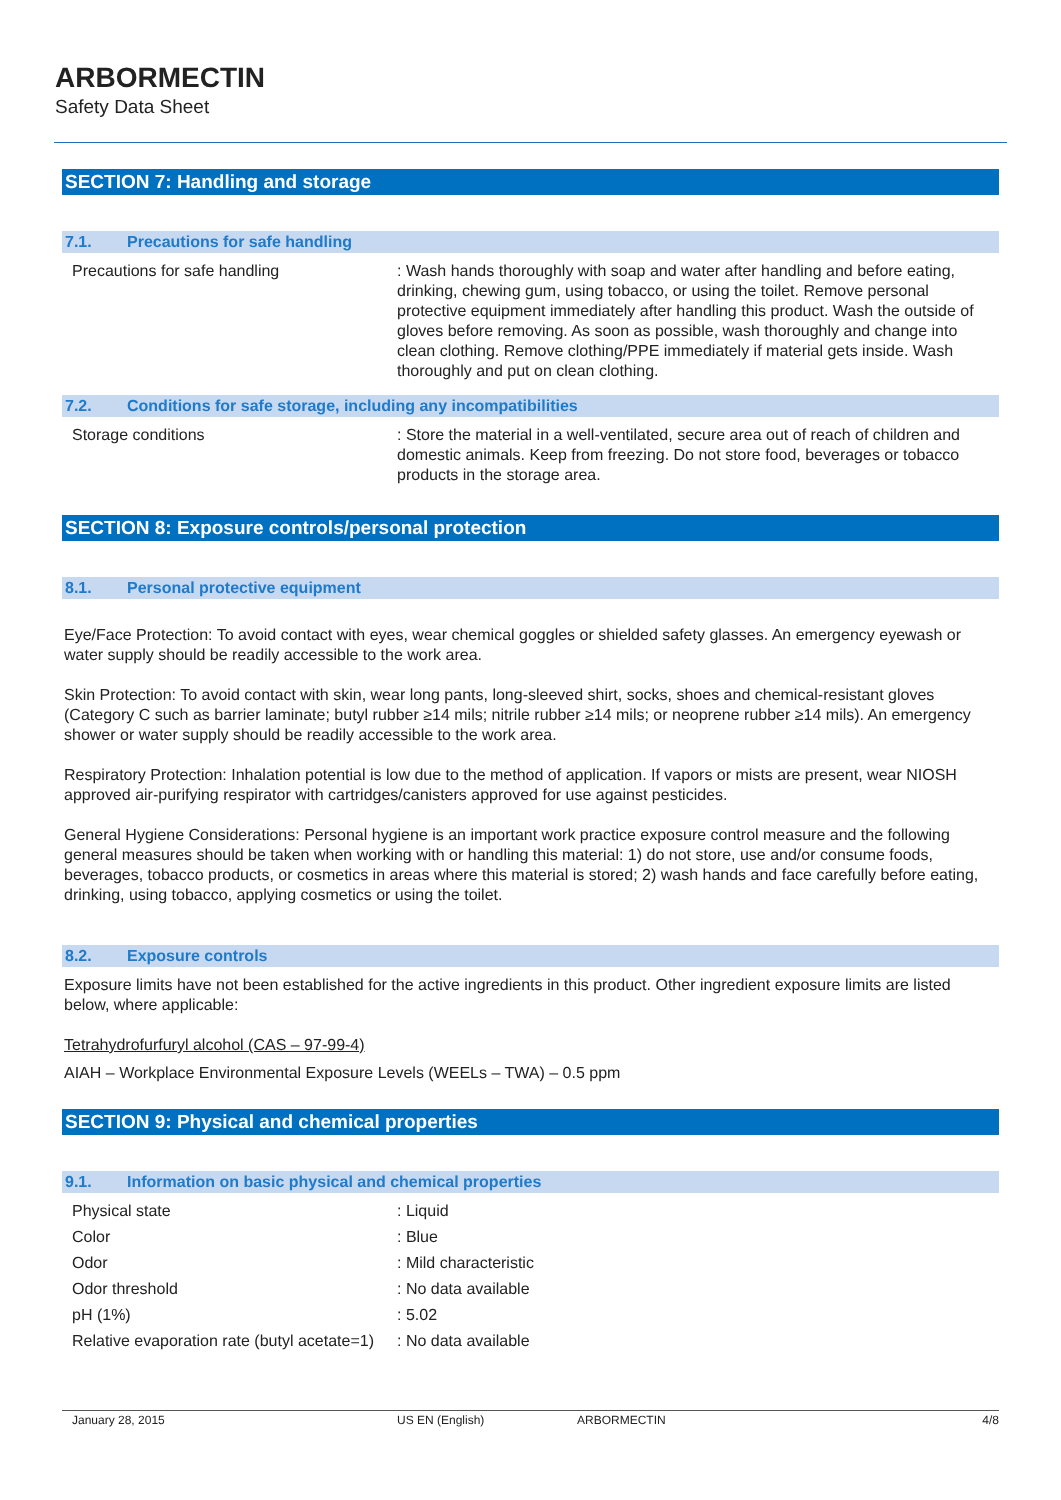ARBORMECTIN
Safety Data Sheet
SECTION 7: Handling and storage
7.1. Precautions for safe handling
| Precautions for safe handling | : Wash hands thoroughly with soap and water after handling and before eating, drinking, chewing gum, using tobacco, or using the toilet. Remove personal protective equipment immediately after handling this product. Wash the outside of gloves before removing. As soon as possible, wash thoroughly and change into clean clothing. Remove clothing/PPE immediately if material gets inside. Wash thoroughly and put on clean clothing. |
7.2. Conditions for safe storage, including any incompatibilities
| Storage conditions | : Store the material in a well-ventilated, secure area out of reach of children and domestic animals. Keep from freezing. Do not store food, beverages or tobacco products in the storage area. |
SECTION 8: Exposure controls/personal protection
8.1. Personal protective equipment
Eye/Face Protection: To avoid contact with eyes, wear chemical goggles or shielded safety glasses. An emergency eyewash or water supply should be readily accessible to the work area.
Skin Protection: To avoid contact with skin, wear long pants, long-sleeved shirt, socks, shoes and chemical-resistant gloves (Category C such as barrier laminate; butyl rubber ≥14 mils; nitrile rubber ≥14 mils; or neoprene rubber ≥14 mils). An emergency shower or water supply should be readily accessible to the work area.
Respiratory Protection: Inhalation potential is low due to the method of application. If vapors or mists are present, wear NIOSH approved air-purifying respirator with cartridges/canisters approved for use against pesticides.
General Hygiene Considerations: Personal hygiene is an important work practice exposure control measure and the following general measures should be taken when working with or handling this material: 1) do not store, use and/or consume foods, beverages, tobacco products, or cosmetics in areas where this material is stored; 2) wash hands and face carefully before eating, drinking, using tobacco, applying cosmetics or using the toilet.
8.2. Exposure controls
Exposure limits have not been established for the active ingredients in this product. Other ingredient exposure limits are listed below, where applicable:
Tetrahydrofurfuryl alcohol (CAS – 97-99-4)
AIAH – Workplace Environmental Exposure Levels (WEELs – TWA) – 0.5 ppm
SECTION 9: Physical and chemical properties
9.1. Information on basic physical and chemical properties
| Physical state | : Liquid |
| Color | : Blue |
| Odor | : Mild characteristic |
| Odor threshold | : No data available |
| pH (1%) | : 5.02 |
| Relative evaporation rate (butyl acetate=1) | : No data available |
January 28, 2015 US EN (English) ARBORMECTIN 4/8